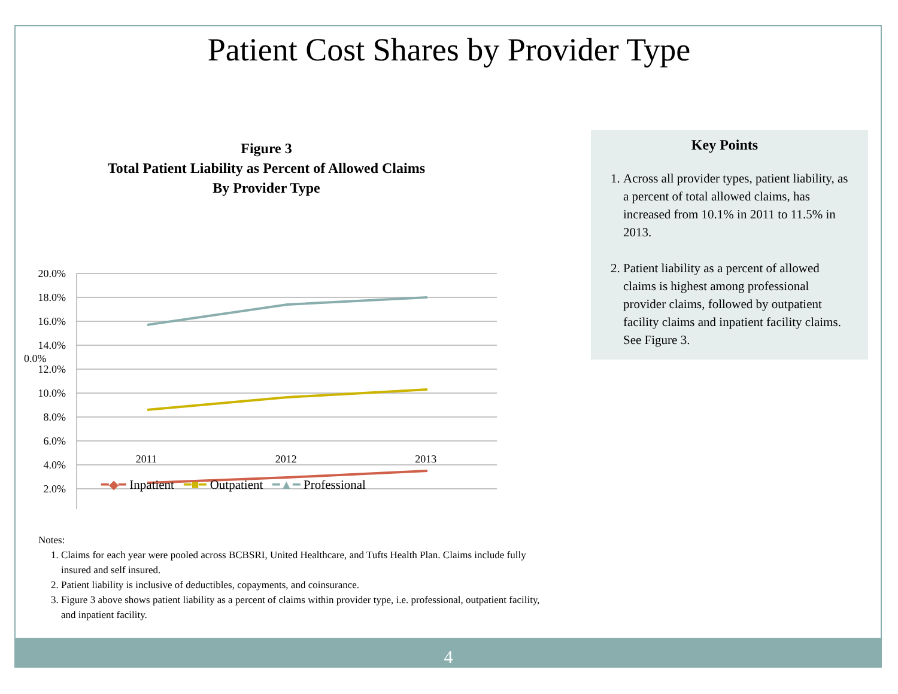Patient Cost Shares by Provider Type
Figure 3
Total Patient Liability as Percent of Allowed Claims
By Provider Type
20.0%
18.0%
16.0%
14.0%
12.0%
10.0%
8.0%
6.0%
4.0%
2.0%
0.0%
2011 2012 2013
━◆━ Inpatient ━■━ Outpatient ━▲━ Professional
Key Points
1. Across all provider types, patient liability, as a percent of total allowed claims, has increased from 10.1% in 2011 to 11.5% in 2013.
2. Patient liability as a percent of allowed claims is highest among professional provider claims, followed by outpatient facility claims and inpatient facility claims. See Figure 3.
Notes:
1. Claims for each year were pooled across BCBSRI, United Healthcare, and Tufts Health Plan. Claims include fully insured and self insured.
2. Patient liability is inclusive of deductibles, copayments, and coinsurance.
3. Figure 3 above shows patient liability as a percent of claims within provider type, i.e. professional, outpatient facility, and inpatient facility.
4